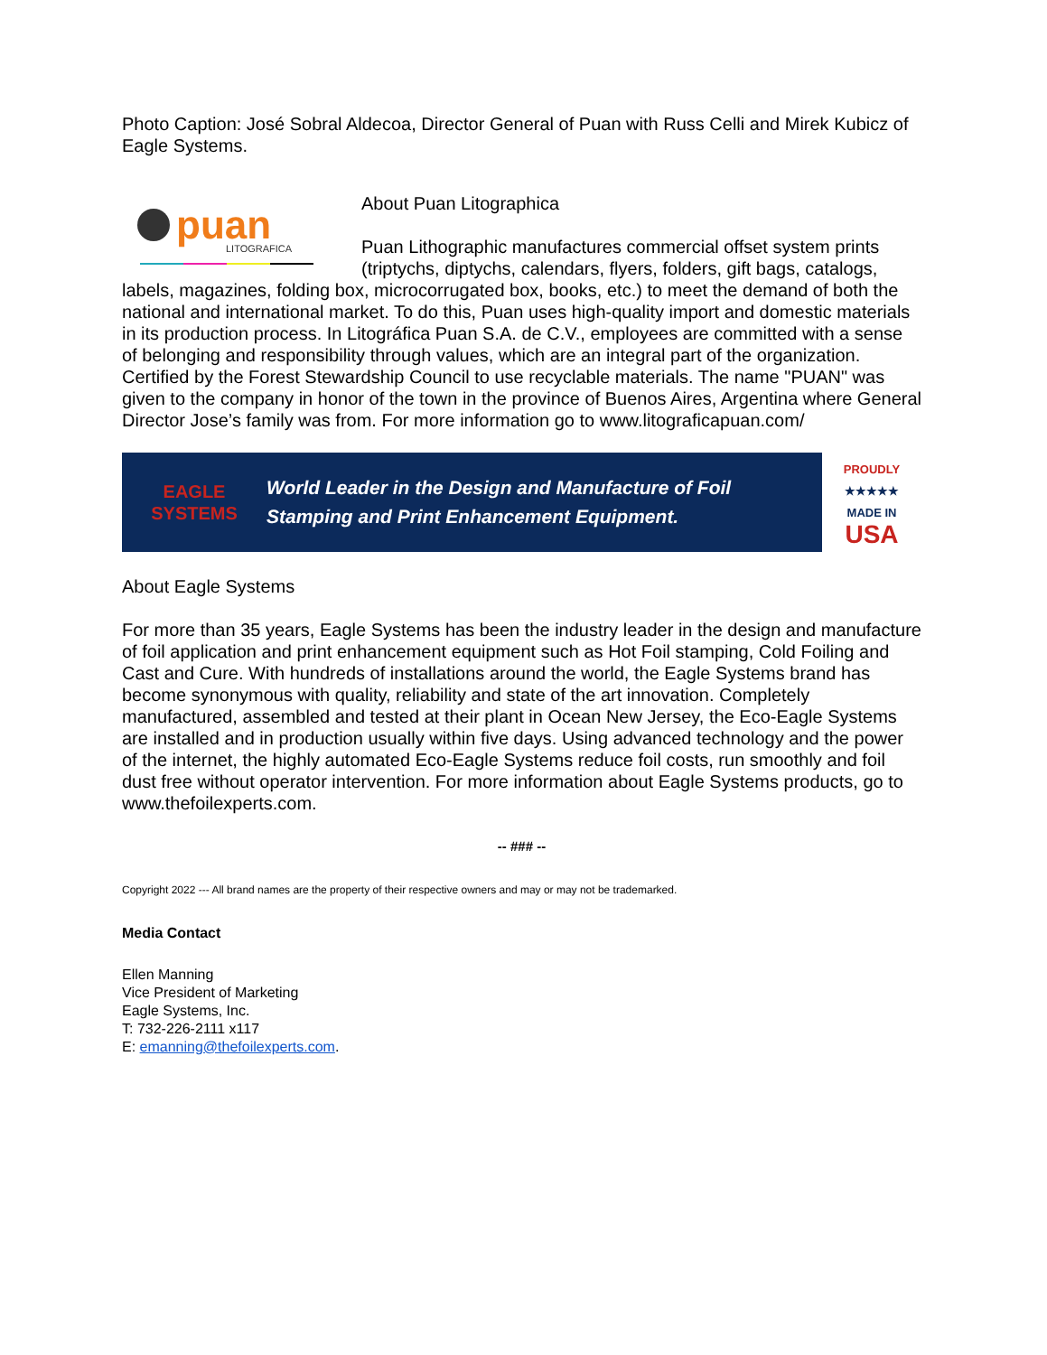Photo Caption: José Sobral Aldecoa, Director General of Puan with Russ Celli and Mirek Kubicz of Eagle Systems.
puan
LITOGRAFICA
About Puan Litographica
Puan Lithographic manufactures commercial offset system prints (triptychs, diptychs, calendars, flyers, folders, gift bags, catalogs, labels, magazines, folding box, microcorrugated box, books, etc.) to meet the demand of both the national and international market. To do this, Puan uses high-quality import and domestic materials in its production process. In Litográfica Puan S.A. de C.V., employees are committed with a sense of belonging and responsibility through values, which are an integral part of the organization. Certified by the Forest Stewardship Council to use recyclable materials. The name "PUAN" was given to the company in honor of the town in the province of Buenos Aires, Argentina where General Director Jose’s family was from. For more information go to www.litograficapuan.com/
EAGLE SYSTEMS
World Leader in the Design and Manufacture of Foil
Stamping and Print Enhancement Equipment.
PROUDLY
★★★★★
MADE IN
USA
About Eagle Systems
For more than 35 years, Eagle Systems has been the industry leader in the design and manufacture of foil application and print enhancement equipment such as Hot Foil stamping, Cold Foiling and Cast and Cure. With hundreds of installations around the world, the Eagle Systems brand has become synonymous with quality, reliability and state of the art innovation. Completely manufactured, assembled and tested at their plant in Ocean New Jersey, the Eco-Eagle Systems are installed and in production usually within five days. Using advanced technology and the power of the internet, the highly automated Eco-Eagle Systems reduce foil costs, run smoothly and foil dust free without operator intervention. For more information about Eagle Systems products, go to www.thefoilexperts.com.
-- ### --
Copyright 2022 --- All brand names are the property of their respective owners and may or may not be trademarked.
Media Contact
Ellen Manning
Vice President of Marketing
Eagle Systems, Inc.
T: 732-226-2111 x117
E: emanning@thefoilexperts.com.